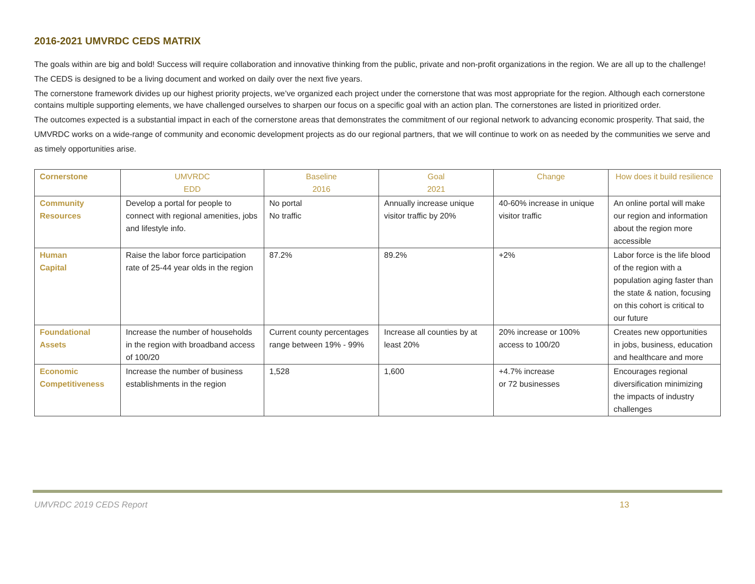2016-2021 UMVRDC CEDS MATRIX
The goals within are big and bold! Success will require collaboration and innovative thinking from the public, private and non-profit organizations in the region. We are all up to the challenge! The CEDS is designed to be a living document and worked on daily over the next five years.
The cornerstone framework divides up our highest priority projects, we’ve organized each project under the cornerstone that was most appropriate for the region. Although each cornerstone contains multiple supporting elements, we have challenged ourselves to sharpen our focus on a specific goal with an action plan. The cornerstones are listed in prioritized order.
The outcomes expected is a substantial impact in each of the cornerstone areas that demonstrates the commitment of our regional network to advancing economic prosperity. That said, the UMVRDC works on a wide-range of community and economic development projects as do our regional partners, that we will continue to work on as needed by the communities we serve and as timely opportunities arise.
| Cornerstone | UMVRDC EDD | Baseline 2016 | Goal 2021 | Change | How does it build resilience |
| --- | --- | --- | --- | --- | --- |
| Community Resources | Develop a portal for people to connect with regional amenities, jobs and lifestyle info. | No portal No traffic | Annually increase unique visitor traffic by 20% | 40-60% increase in unique visitor traffic | An online portal will make our region and information about the region more accessible |
| Human Capital | Raise the labor force participation rate of 25-44 year olds in the region | 87.2% | 89.2% | +2% | Labor force is the life blood of the region with a population aging faster than the state & nation, focusing on this cohort is critical to our future |
| Foundational Assets | Increase the number of households in the region with broadband access of 100/20 | Current county percentages range between 19% - 99% | Increase all counties by at least 20% | 20% increase or 100% access to 100/20 | Creates new opportunities in jobs, business, education and healthcare and more |
| Economic Competitiveness | Increase the number of business establishments in the region | 1,528 | 1,600 | +4.7% increase or 72 businesses | Encourages regional diversification minimizing the impacts of industry challenges |
UMVRDC 2019 CEDS Report 13